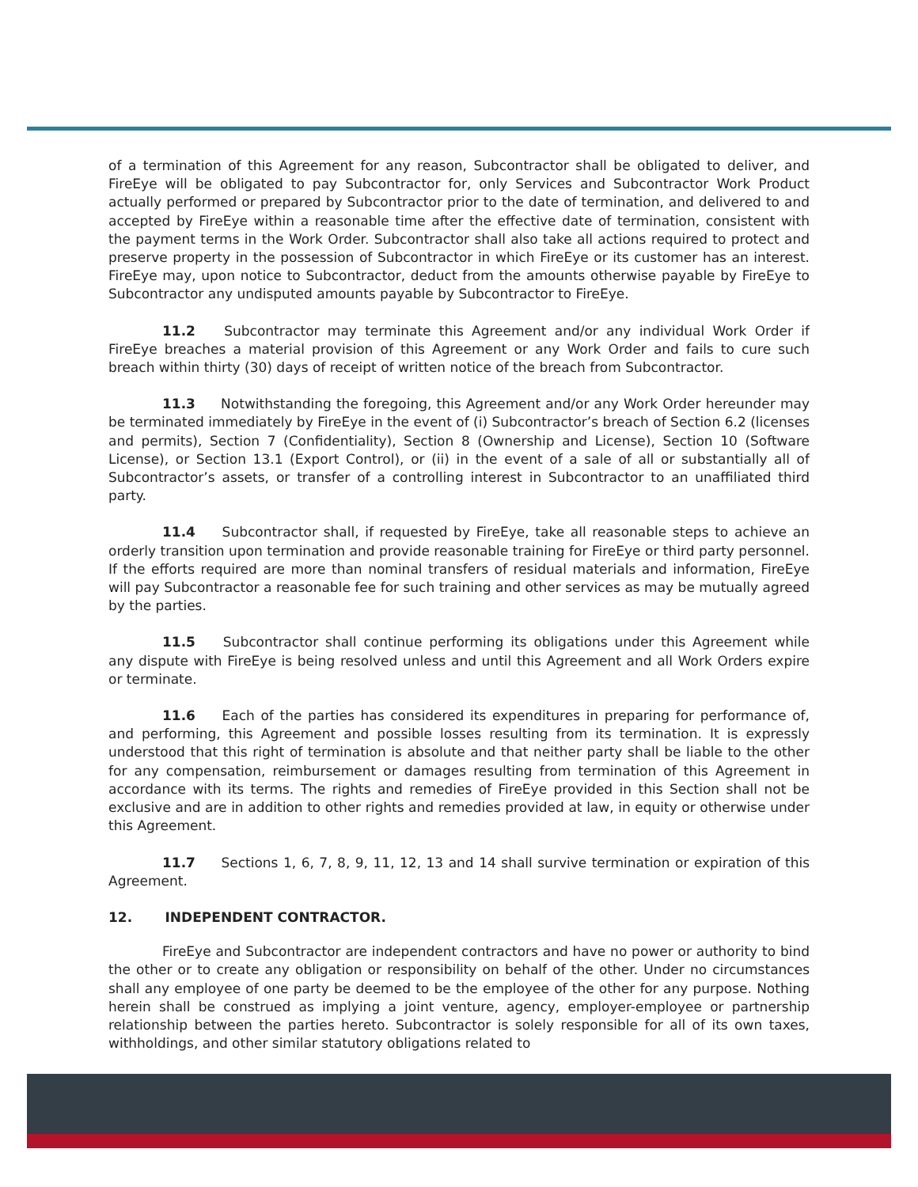of a termination of this Agreement for any reason, Subcontractor shall be obligated to deliver, and FireEye will be obligated to pay Subcontractor for, only Services and Subcontractor Work Product actually performed or prepared by Subcontractor prior to the date of termination, and delivered to and accepted by FireEye within a reasonable time after the effective date of termination, consistent with the payment terms in the Work Order. Subcontractor shall also take all actions required to protect and preserve property in the possession of Subcontractor in which FireEye or its customer has an interest. FireEye may, upon notice to Subcontractor, deduct from the amounts otherwise payable by FireEye to Subcontractor any undisputed amounts payable by Subcontractor to FireEye.
11.2 Subcontractor may terminate this Agreement and/or any individual Work Order if FireEye breaches a material provision of this Agreement or any Work Order and fails to cure such breach within thirty (30) days of receipt of written notice of the breach from Subcontractor.
11.3 Notwithstanding the foregoing, this Agreement and/or any Work Order hereunder may be terminated immediately by FireEye in the event of (i) Subcontractor’s breach of Section 6.2 (licenses and permits), Section 7 (Confidentiality), Section 8 (Ownership and License), Section 10 (Software License), or Section 13.1 (Export Control), or (ii) in the event of a sale of all or substantially all of Subcontractor’s assets, or transfer of a controlling interest in Subcontractor to an unaffiliated third party.
11.4 Subcontractor shall, if requested by FireEye, take all reasonable steps to achieve an orderly transition upon termination and provide reasonable training for FireEye or third party personnel. If the efforts required are more than nominal transfers of residual materials and information, FireEye will pay Subcontractor a reasonable fee for such training and other services as may be mutually agreed by the parties.
11.5 Subcontractor shall continue performing its obligations under this Agreement while any dispute with FireEye is being resolved unless and until this Agreement and all Work Orders expire or terminate.
11.6 Each of the parties has considered its expenditures in preparing for performance of, and performing, this Agreement and possible losses resulting from its termination. It is expressly understood that this right of termination is absolute and that neither party shall be liable to the other for any compensation, reimbursement or damages resulting from termination of this Agreement in accordance with its terms. The rights and remedies of FireEye provided in this Section shall not be exclusive and are in addition to other rights and remedies provided at law, in equity or otherwise under this Agreement.
11.7 Sections 1, 6, 7, 8, 9, 11, 12, 13 and 14 shall survive termination or expiration of this Agreement.
12. INDEPENDENT CONTRACTOR.
FireEye and Subcontractor are independent contractors and have no power or authority to bind the other or to create any obligation or responsibility on behalf of the other. Under no circumstances shall any employee of one party be deemed to be the employee of the other for any purpose. Nothing herein shall be construed as implying a joint venture, agency, employer-employee or partnership relationship between the parties hereto. Subcontractor is solely responsible for all of its own taxes, withholdings, and other similar statutory obligations related to